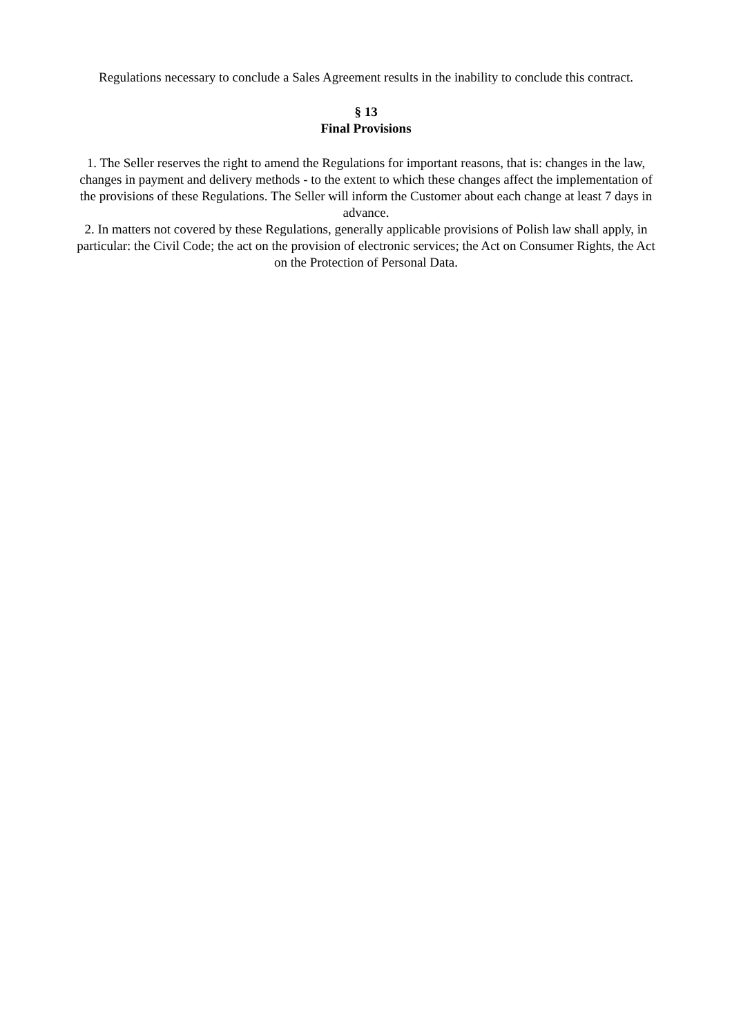Regulations necessary to conclude a Sales Agreement results in the inability to conclude this contract.
§ 13
Final Provisions
1. The Seller reserves the right to amend the Regulations for important reasons, that is: changes in the law, changes in payment and delivery methods - to the extent to which these changes affect the implementation of the provisions of these Regulations. The Seller will inform the Customer about each change at least 7 days in advance.
2. In matters not covered by these Regulations, generally applicable provisions of Polish law shall apply, in particular: the Civil Code; the act on the provision of electronic services; the Act on Consumer Rights, the Act on the Protection of Personal Data.